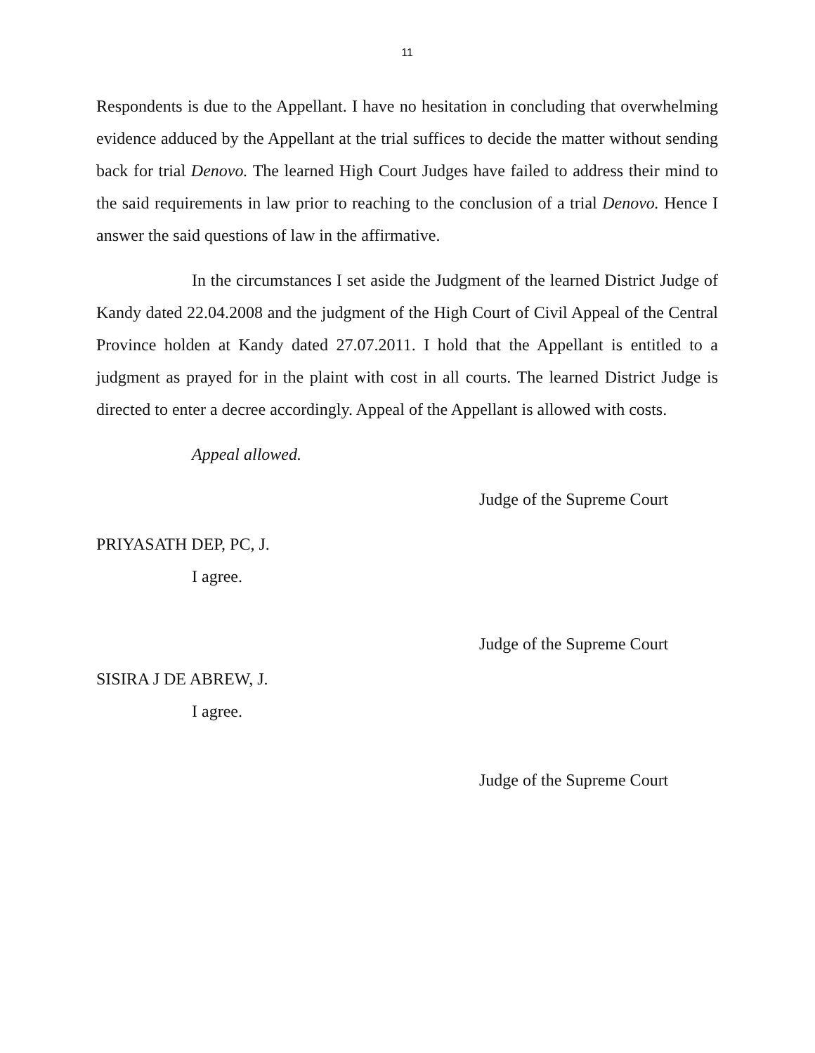11
Respondents is due to the Appellant. I have no hesitation in concluding that overwhelming evidence adduced by the Appellant at the trial suffices to decide the matter without sending back for trial Denovo. The learned High Court Judges have failed to address their mind to the said requirements in law prior to reaching to the conclusion of a trial Denovo. Hence I answer the said questions of law in the affirmative.
In the circumstances I set aside the Judgment of the learned District Judge of Kandy dated 22.04.2008 and the judgment of the High Court of Civil Appeal of the Central Province holden at Kandy dated 27.07.2011. I hold that the Appellant is entitled to a judgment as prayed for in the plaint with cost in all courts. The learned District Judge is directed to enter a decree accordingly. Appeal of the Appellant is allowed with costs.
Appeal allowed.
Judge of the Supreme Court
PRIYASATH DEP, PC, J.
I agree.
Judge of the Supreme Court
SISIRA J DE ABREW, J.
I agree.
Judge of the Supreme Court